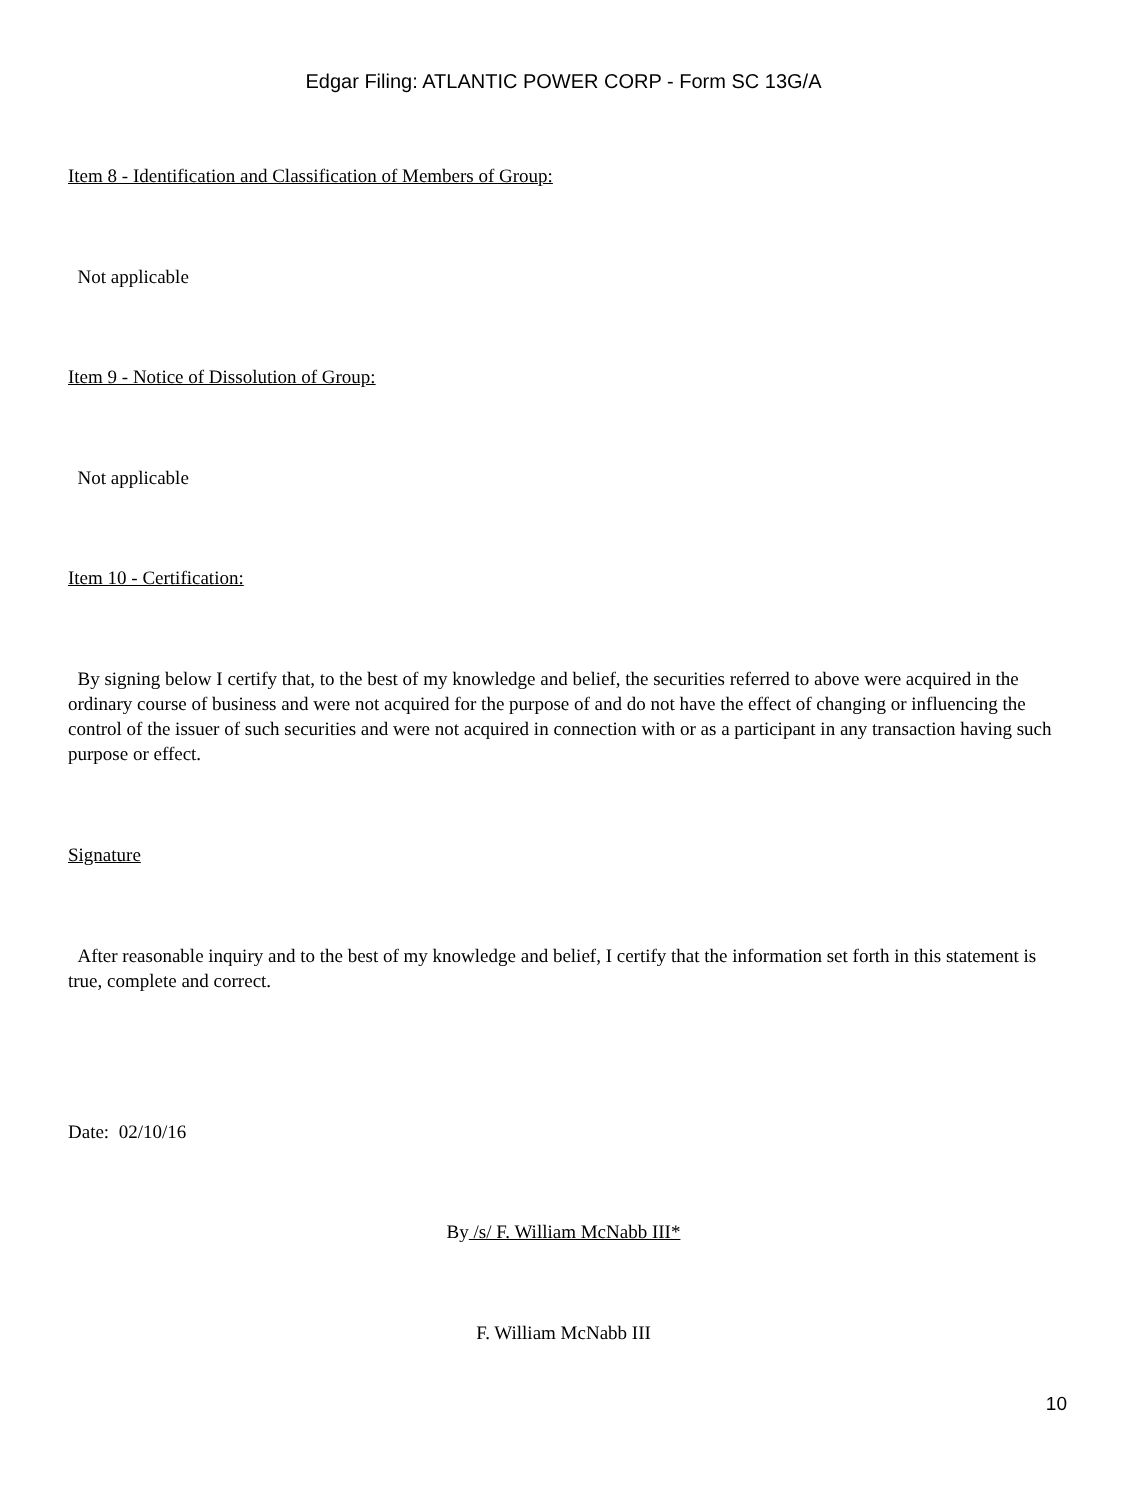Edgar Filing: ATLANTIC POWER CORP - Form SC 13G/A
Item 8 - Identification and Classification of Members of Group:
Not applicable
Item 9 - Notice of Dissolution of Group:
Not applicable
Item 10 - Certification:
By signing below I certify that, to the best of my knowledge and belief, the securities referred to above were acquired in the ordinary course of business and were not acquired for the purpose of and do not have the effect of changing or influencing the control of the issuer of such securities and were not acquired in connection with or as a participant in any transaction having such purpose or effect.
Signature
After reasonable inquiry and to the best of my knowledge and belief, I certify that the information set forth in this statement is true, complete and correct.
Date: 02/10/16
By /s/ F. William McNabb III*
F. William McNabb III
10